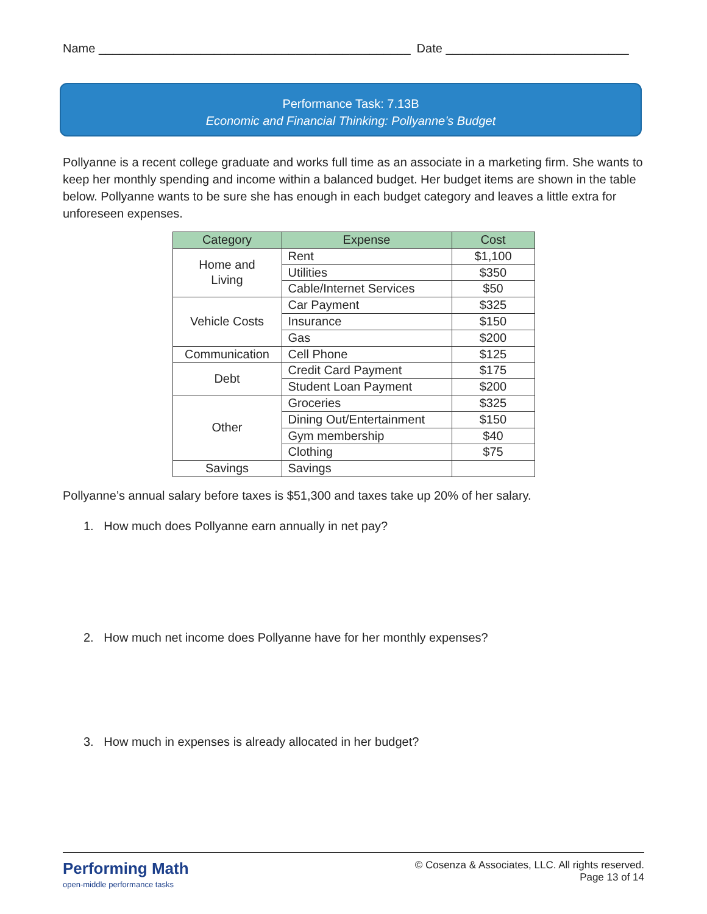Name ______________________________________________ Date ___________________________
Performance Task: 7.13B
Economic and Financial Thinking: Pollyanne’s Budget
Pollyanne is a recent college graduate and works full time as an associate in a marketing firm. She wants to keep her monthly spending and income within a balanced budget. Her budget items are shown in the table below. Pollyanne wants to be sure she has enough in each budget category and leaves a little extra for unforeseen expenses.
| Category | Expense | Cost |
| --- | --- | --- |
| Home and Living | Rent | $1,100 |
| | Utilities | $350 |
| | Cable/Internet Services | $50 |
| Vehicle Costs | Car Payment | $325 |
| | Insurance | $150 |
| | Gas | $200 |
| Communication | Cell Phone | $125 |
| Debt | Credit Card Payment | $175 |
| | Student Loan Payment | $200 |
| Other | Groceries | $325 |
| | Dining Out/Entertainment | $150 |
| | Gym membership | $40 |
| | Clothing | $75 |
| Savings | Savings | |
Pollyanne’s annual salary before taxes is $51,300 and taxes take up 20% of her salary.
1. How much does Pollyanne earn annually in net pay?
2. How much net income does Pollyanne have for her monthly expenses?
3. How much in expenses is already allocated in her budget?
Performing Math
open-middle performance tasks
© Cosenza & Associates, LLC. All rights reserved.
Page 13 of 14